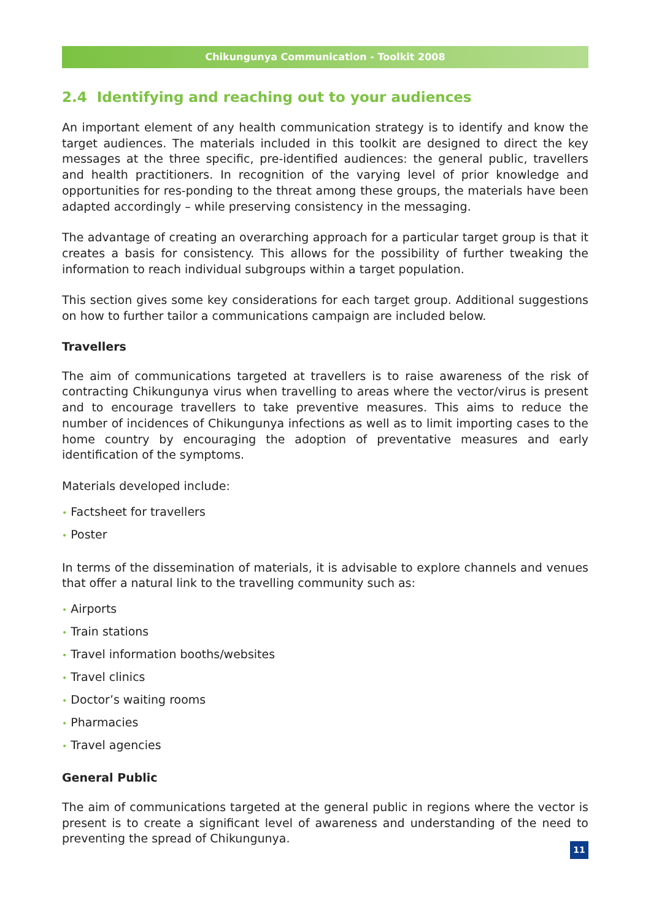Chikungunya Communication - Toolkit 2008
2.4 Identifying and reaching out to your audiences
An important element of any health communication strategy is to identify and know the target audiences. The materials included in this toolkit are designed to direct the key messages at the three specific, pre-identified audiences: the general public, travellers and health practitioners. In recognition of the varying level of prior knowledge and opportunities for res-ponding to the threat among these groups, the materials have been adapted accordingly – while preserving consistency in the messaging.
The advantage of creating an overarching approach for a particular target group is that it creates a basis for consistency. This allows for the possibility of further tweaking the information to reach individual subgroups within a target population.
This section gives some key considerations for each target group. Additional suggestions on how to further tailor a communications campaign are included below.
Travellers
The aim of communications targeted at travellers is to raise awareness of the risk of contracting Chikungunya virus when travelling to areas where the vector/virus is present and to encourage travellers to take preventive measures. This aims to reduce the number of incidences of Chikungunya infections as well as to limit importing cases to the home country by encouraging the adoption of preventative measures and early identification of the symptoms.
Materials developed include:
• Factsheet for travellers
• Poster
In terms of the dissemination of materials, it is advisable to explore channels and venues that offer a natural link to the travelling community such as:
• Airports
• Train stations
• Travel information booths/websites
• Travel clinics
• Doctor’s waiting rooms
• Pharmacies
• Travel agencies
General Public
The aim of communications targeted at the general public in regions where the vector is present is to create a significant level of awareness and understanding of the need to preventing the spread of Chikungunya.
11